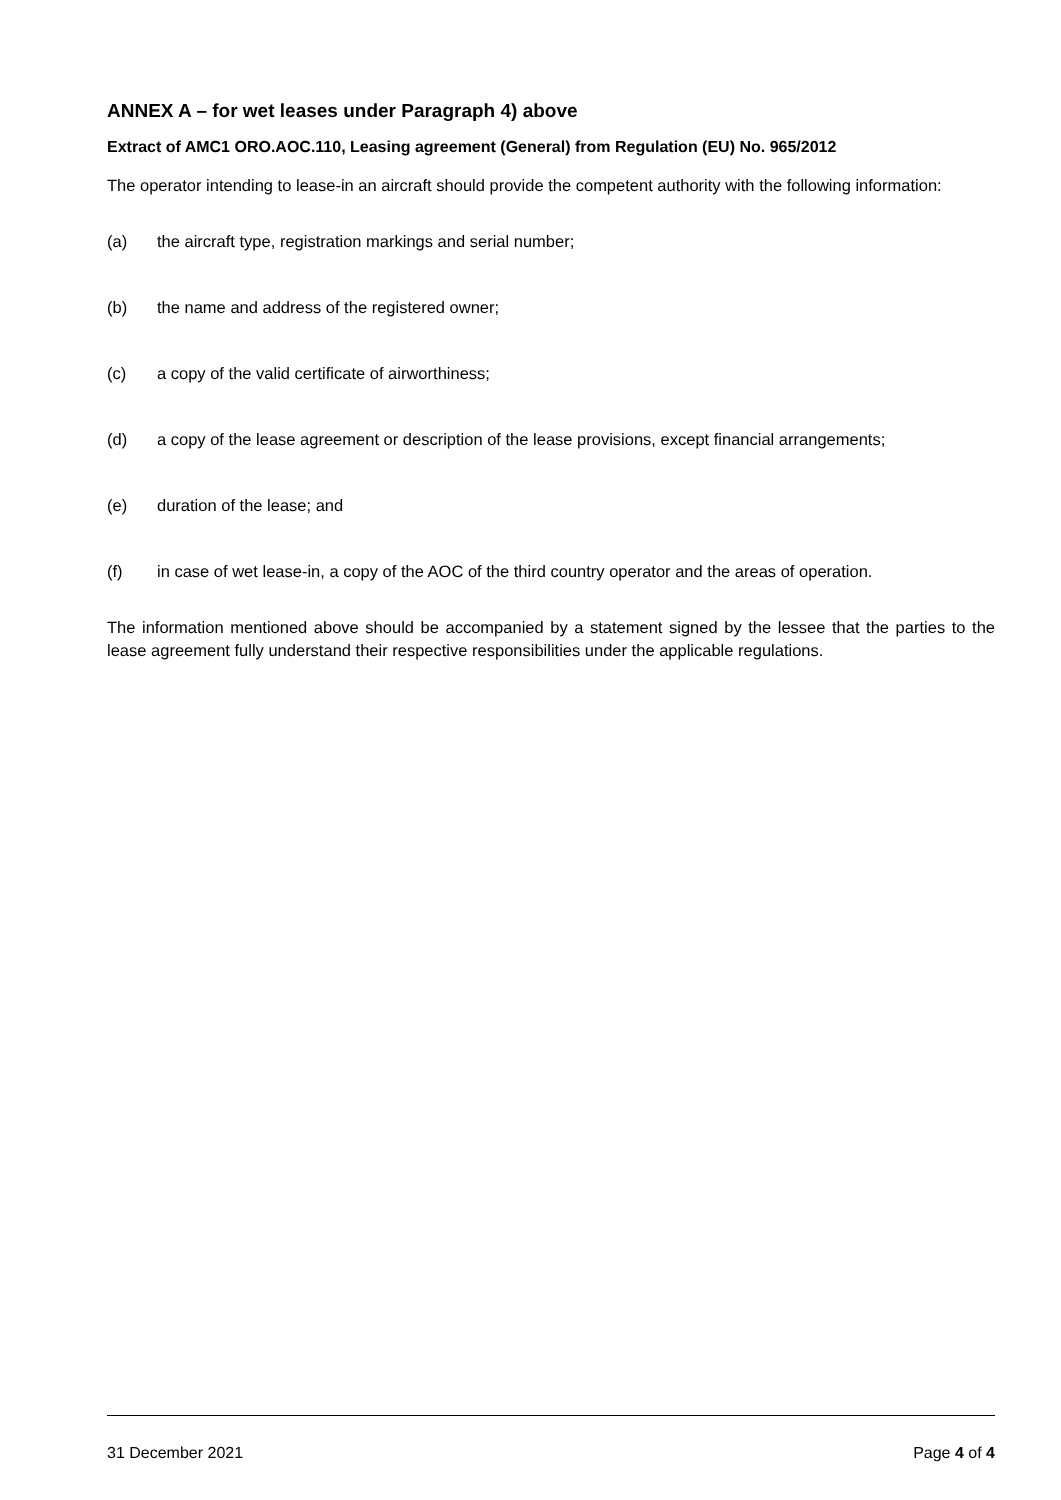ANNEX A – for wet leases under Paragraph 4) above
Extract of AMC1 ORO.AOC.110, Leasing agreement (General) from Regulation (EU) No. 965/2012
The operator intending to lease-in an aircraft should provide the competent authority with the following information:
(a) the aircraft type, registration markings and serial number;
(b) the name and address of the registered owner;
(c) a copy of the valid certificate of airworthiness;
(d) a copy of the lease agreement or description of the lease provisions, except financial arrangements;
(e) duration of the lease; and
(f) in case of wet lease-in, a copy of the AOC of the third country operator and the areas of operation.
The information mentioned above should be accompanied by a statement signed by the lessee that the parties to the lease agreement fully understand their respective responsibilities under the applicable regulations.
31 December 2021 Page 4 of 4